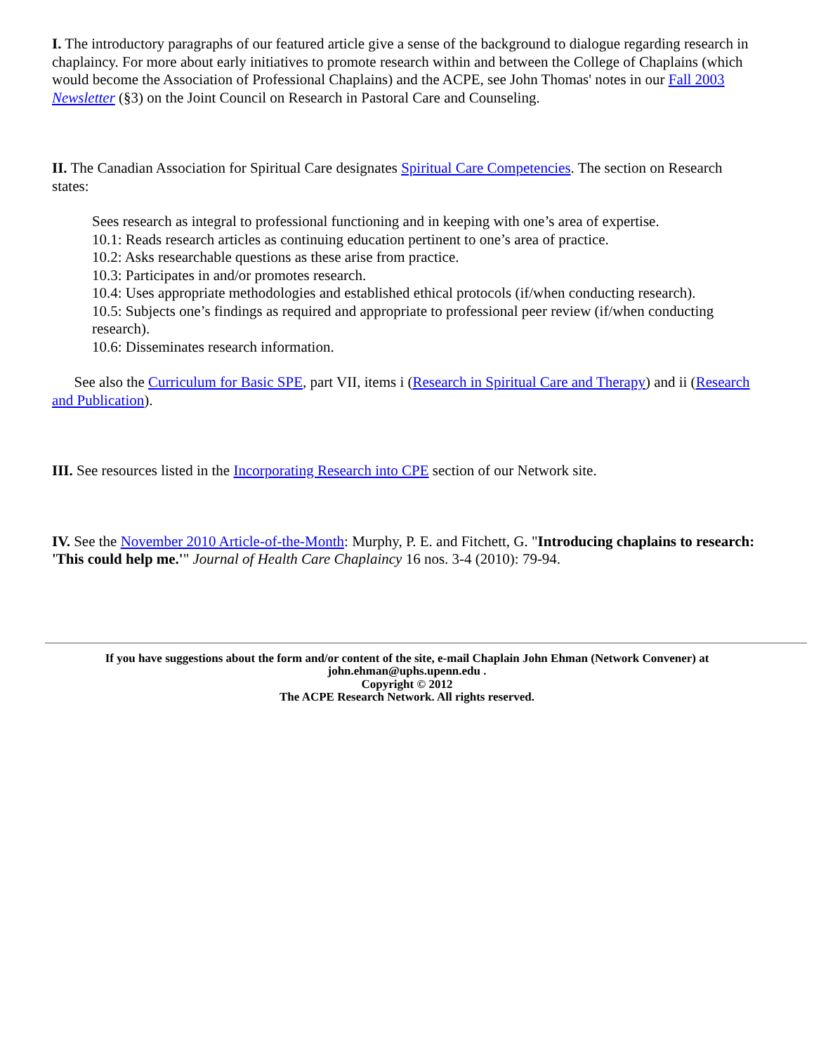I. The introductory paragraphs of our featured article give a sense of the background to dialogue regarding research in chaplaincy. For more about early initiatives to promote research within and between the College of Chaplains (which would become the Association of Professional Chaplains) and the ACPE, see John Thomas' notes in our Fall 2003 Newsletter (§3) on the Joint Council on Research in Pastoral Care and Counseling.
II. The Canadian Association for Spiritual Care designates Spiritual Care Competencies. The section on Research states:
Sees research as integral to professional functioning and in keeping with one’s area of expertise.
10.1: Reads research articles as continuing education pertinent to one’s area of practice.
10.2: Asks researchable questions as these arise from practice.
10.3: Participates in and/or promotes research.
10.4: Uses appropriate methodologies and established ethical protocols (if/when conducting research).
10.5: Subjects one’s findings as required and appropriate to professional peer review (if/when conducting research).
10.6: Disseminates research information.
See also the Curriculum for Basic SPE, part VII, items i (Research in Spiritual Care and Therapy) and ii (Research and Publication).
III. See resources listed in the Incorporating Research into CPE section of our Network site.
IV. See the November 2010 Article-of-the-Month: Murphy, P. E. and Fitchett, G. "Introducing chaplains to research: 'This could help me.'" Journal of Health Care Chaplaincy 16 nos. 3-4 (2010): 79-94.
If you have suggestions about the form and/or content of the site, e-mail Chaplain John Ehman (Network Convener) at
john.ehman@uphs.upenn.edu .
Copyright © 2012
The ACPE Research Network. All rights reserved.